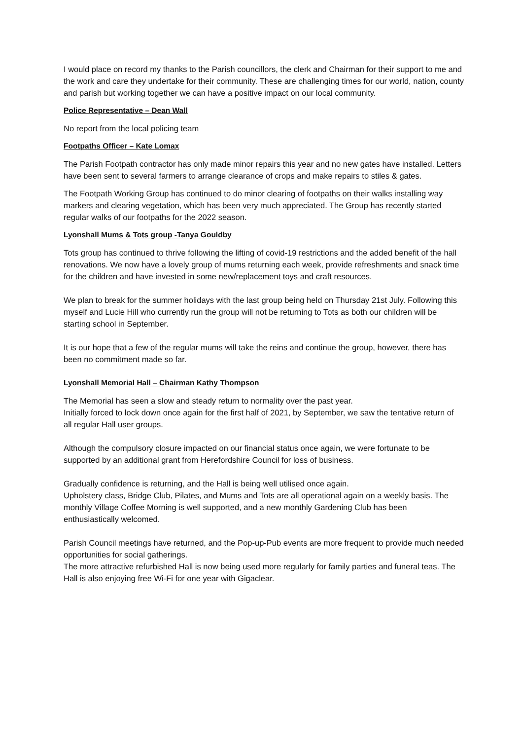I would place on record my thanks to the Parish councillors, the clerk and Chairman for their support to me and the work and care they undertake for their community. These are challenging times for our world, nation, county and parish but working together we can have a positive impact on our local community.
Police Representative – Dean Wall
No report from the local policing team
Footpaths Officer – Kate Lomax
The Parish Footpath contractor has only made minor repairs this year and no new gates have installed. Letters have been sent to several farmers to arrange clearance of crops and make repairs to stiles & gates.
The Footpath Working Group has continued to do minor clearing of footpaths on their walks installing way markers and clearing vegetation, which has been very much appreciated. The Group has recently started regular walks of our footpaths for the 2022 season.
Lyonshall Mums & Tots group -Tanya Gouldby
Tots group has continued to thrive following the lifting of covid-19 restrictions and the added benefit of the hall renovations. We now have a lovely group of mums returning each week, provide refreshments and snack time for the children and have invested in some new/replacement toys and craft resources.
We plan to break for the summer holidays with the last group being held on Thursday 21st July. Following this myself and Lucie Hill who currently run the group will not be returning to Tots as both our children will be starting school in September.
It is our hope that a few of the regular mums will take the reins and continue the group, however, there has been no commitment made so far.
Lyonshall Memorial Hall – Chairman Kathy Thompson
The Memorial has seen a slow and steady return to normality over the past year.
Initially forced to lock down once again for the first half of 2021, by September, we saw the tentative return of all regular Hall user groups.
Although the compulsory closure impacted on our financial status once again, we were fortunate to be supported by an additional grant from Herefordshire Council for loss of business.
Gradually confidence is returning, and the Hall is being well utilised once again.
Upholstery class, Bridge Club, Pilates, and Mums and Tots are all operational again on a weekly basis. The monthly Village Coffee Morning is well supported, and a new monthly Gardening Club has been enthusiastically welcomed.
Parish Council meetings have returned, and the Pop-up-Pub events are more frequent to provide much needed opportunities for social gatherings.
The more attractive refurbished Hall is now being used more regularly for family parties and funeral teas. The Hall is also enjoying free Wi-Fi for one year with Gigaclear.